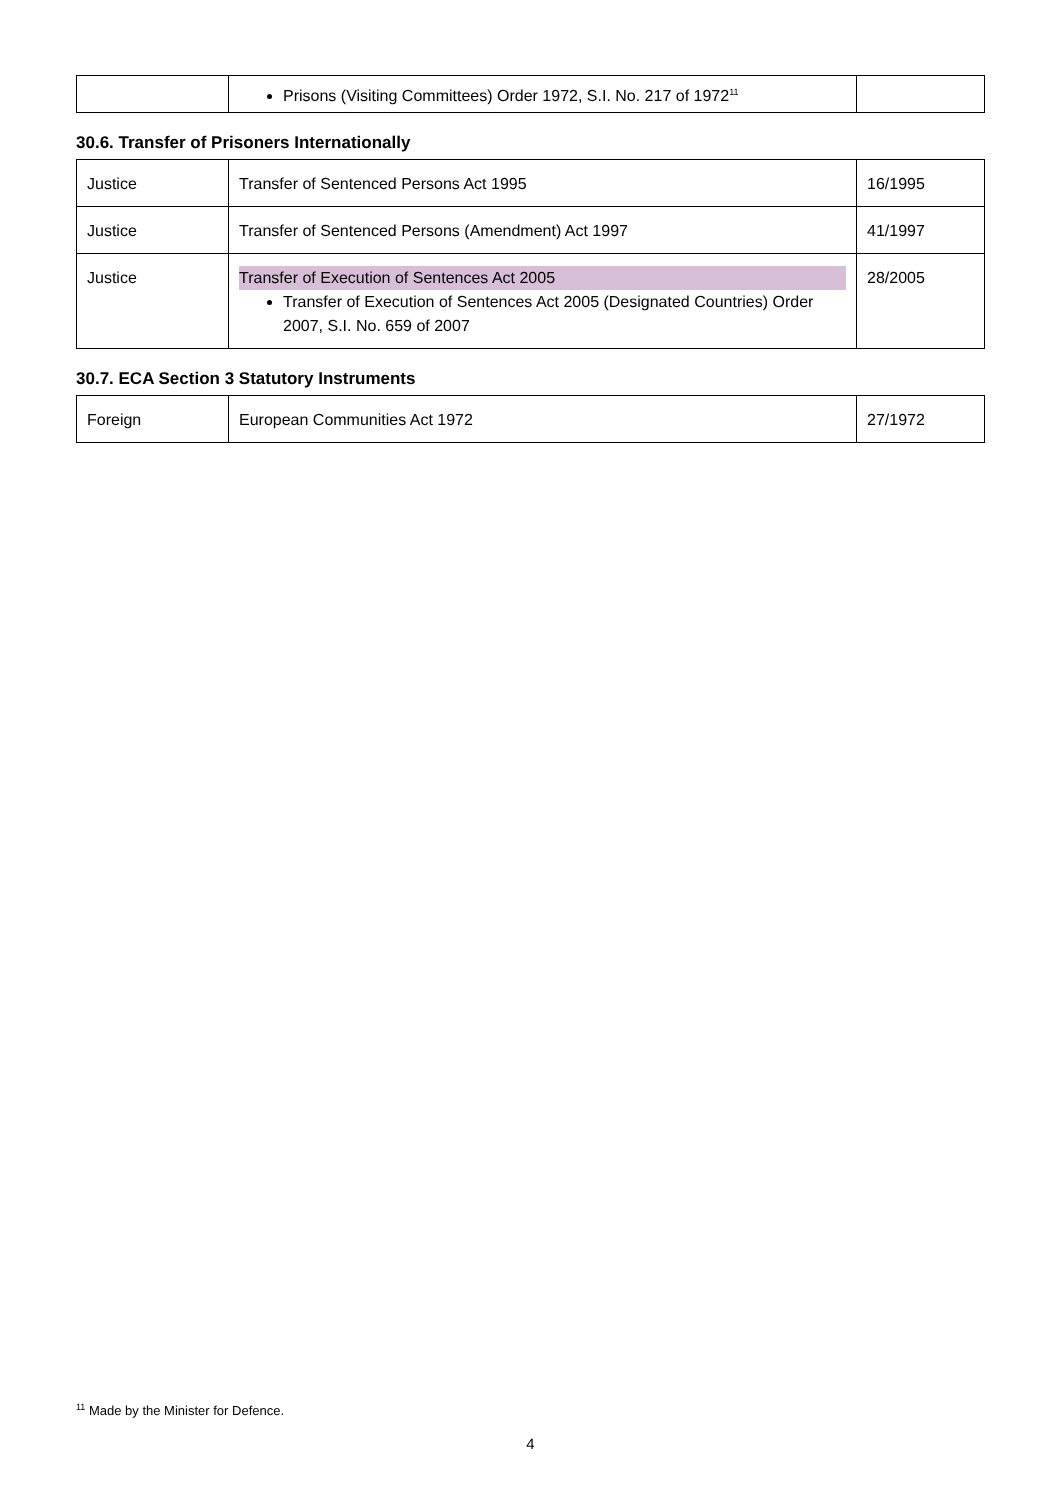| | Prisons (Visiting Committees) Order 1972, S.I. No. 217 of 1972<sup>11</sup> | |
30.6. Transfer of Prisoners Internationally
| Justice | Transfer of Sentenced Persons Act 1995 | 16/1995 |
| Justice | Transfer of Sentenced Persons (Amendment) Act 1997 | 41/1997 |
| Justice | Transfer of Execution of Sentences Act 2005 Transfer of Execution of Sentences Act 2005 (Designated Countries) Order 2007, S.I. No. 659 of 2007 | 28/2005 |
30.7. ECA Section 3 Statutory Instruments
| Foreign | European Communities Act 1972 | 27/1972 |
<sup>11</sup> Made by the Minister for Defence.
4